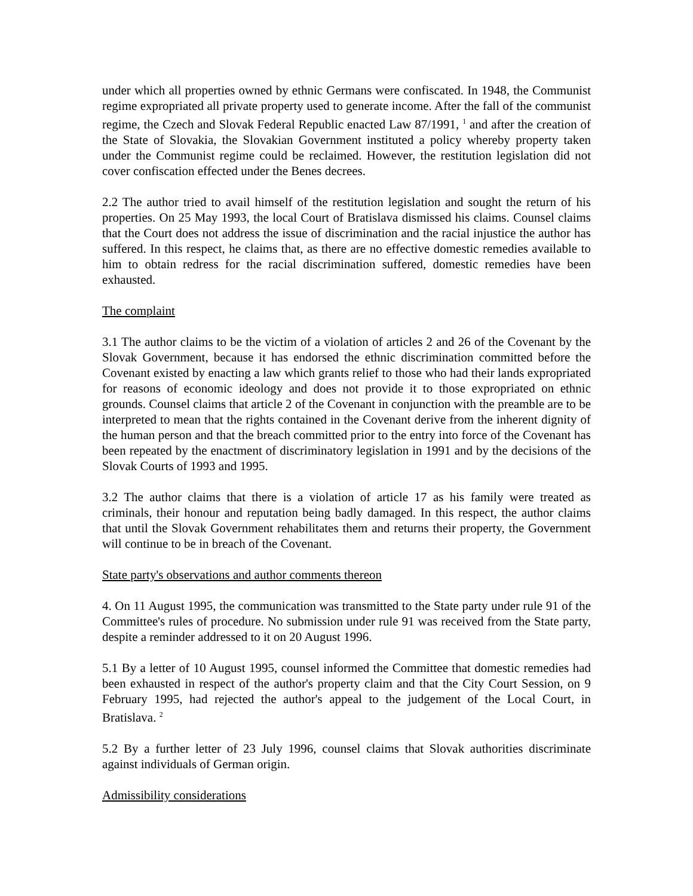under which all properties owned by ethnic Germans were confiscated. In 1948, the Communist regime expropriated all private property used to generate income. After the fall of the communist regime, the Czech and Slovak Federal Republic enacted Law 87/1991, <sup>1</sup> and after the creation of the State of Slovakia, the Slovakian Government instituted a policy whereby property taken under the Communist regime could be reclaimed. However, the restitution legislation did not cover confiscation effected under the Benes decrees.
2.2 The author tried to avail himself of the restitution legislation and sought the return of his properties. On 25 May 1993, the local Court of Bratislava dismissed his claims. Counsel claims that the Court does not address the issue of discrimination and the racial injustice the author has suffered. In this respect, he claims that, as there are no effective domestic remedies available to him to obtain redress for the racial discrimination suffered, domestic remedies have been exhausted.
The complaint
3.1 The author claims to be the victim of a violation of articles 2 and 26 of the Covenant by the Slovak Government, because it has endorsed the ethnic discrimination committed before the Covenant existed by enacting a law which grants relief to those who had their lands expropriated for reasons of economic ideology and does not provide it to those expropriated on ethnic grounds. Counsel claims that article 2 of the Covenant in conjunction with the preamble are to be interpreted to mean that the rights contained in the Covenant derive from the inherent dignity of the human person and that the breach committed prior to the entry into force of the Covenant has been repeated by the enactment of discriminatory legislation in 1991 and by the decisions of the Slovak Courts of 1993 and 1995.
3.2 The author claims that there is a violation of article 17 as his family were treated as criminals, their honour and reputation being badly damaged. In this respect, the author claims that until the Slovak Government rehabilitates them and returns their property, the Government will continue to be in breach of the Covenant.
State party's observations and author comments thereon
4. On 11 August 1995, the communication was transmitted to the State party under rule 91 of the Committee's rules of procedure. No submission under rule 91 was received from the State party, despite a reminder addressed to it on 20 August 1996.
5.1 By a letter of 10 August 1995, counsel informed the Committee that domestic remedies had been exhausted in respect of the author's property claim and that the City Court Session, on 9 February 1995, had rejected the author's appeal to the judgement of the Local Court, in Bratislava. <sup>2</sup>
5.2 By a further letter of 23 July 1996, counsel claims that Slovak authorities discriminate against individuals of German origin.
Admissibility considerations